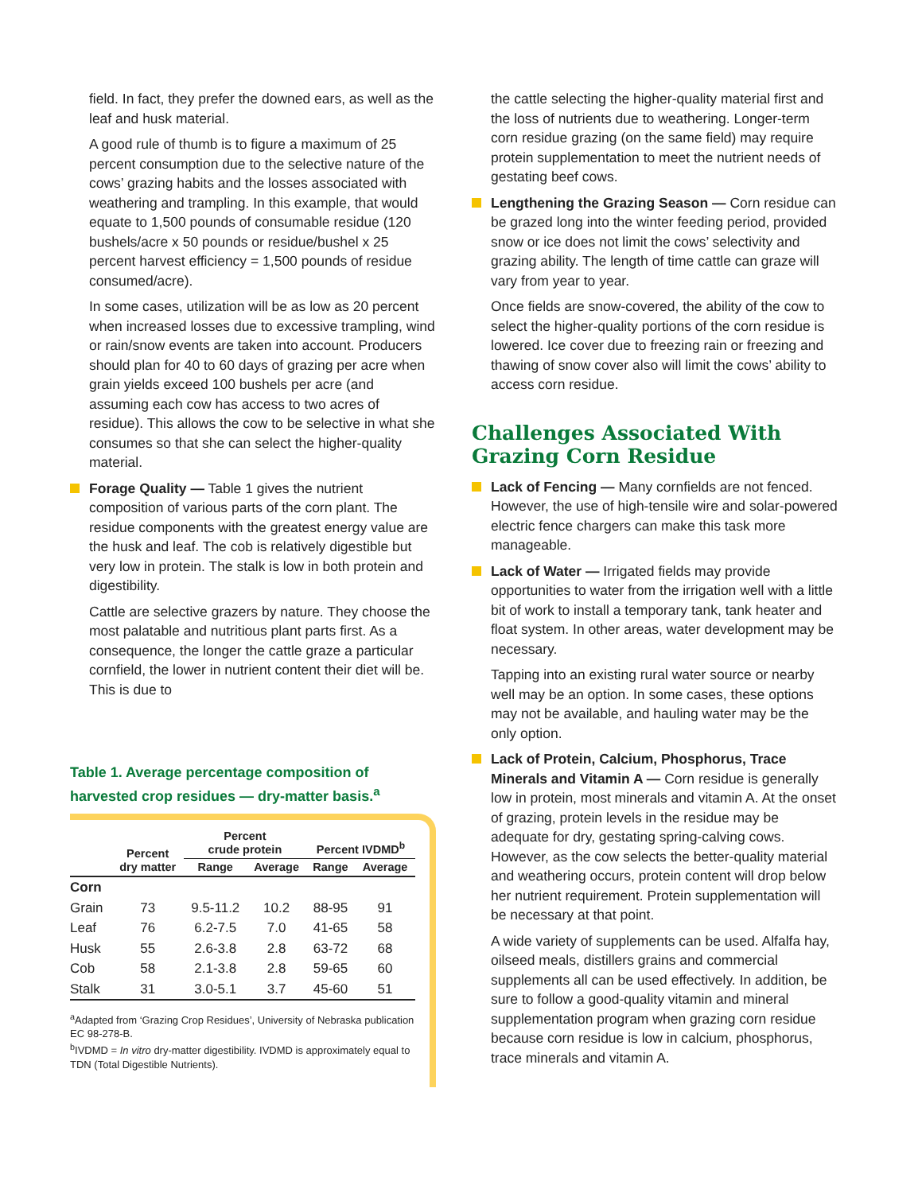field. In fact, they prefer the downed ears, as well as the leaf and husk material.
A good rule of thumb is to figure a maximum of 25 percent consumption due to the selective nature of the cows’ grazing habits and the losses associated with weathering and trampling. In this example, that would equate to 1,500 pounds of consumable residue (120 bushels/acre x 50 pounds or residue/bushel x 25 percent harvest efficiency = 1,500 pounds of residue consumed/acre).
In some cases, utilization will be as low as 20 percent when increased losses due to excessive trampling, wind or rain/snow events are taken into account. Producers should plan for 40 to 60 days of grazing per acre when grain yields exceed 100 bushels per acre (and assuming each cow has access to two acres of residue). This allows the cow to be selective in what she consumes so that she can select the higher-quality material.
Forage Quality — Table 1 gives the nutrient composition of various parts of the corn plant. The residue components with the greatest energy value are the husk and leaf. The cob is relatively digestible but very low in protein. The stalk is low in both protein and digestibility.
Cattle are selective grazers by nature. They choose the most palatable and nutritious plant parts first. As a consequence, the longer the cattle graze a particular cornfield, the lower in nutrient content their diet will be. This is due to
Table 1. Average percentage composition of harvested crop residues — dry-matter basis.<sup>a</sup>
| | Percent dry matter | Percent crude protein | | Percent IVDMD<sup>b</sup> | |
| --- | --- | --- | --- | --- | --- |
| | | Range | Average | Range | Average |
| Corn | | | | | |
| Grain | 73 | 9.5-11.2 | 10.2 | 88-95 | 91 |
| Leaf | 76 | 6.2-7.5 | 7.0 | 41-65 | 58 |
| Husk | 55 | 2.6-3.8 | 2.8 | 63-72 | 68 |
| Cob | 58 | 2.1-3.8 | 2.8 | 59-65 | 60 |
| Stalk | 31 | 3.0-5.1 | 3.7 | 45-60 | 51 |
<sup>a</sup> Adapted from ‘Grazing Crop Residues’, University of Nebraska publication EC 98-278-B.
<sup>b</sup> IVDMD = In vitro dry-matter digestibility. IVDMD is approximately equal to TDN (Total Digestible Nutrients).
the cattle selecting the higher-quality material first and the loss of nutrients due to weathering. Longer-term corn residue grazing (on the same field) may require protein supplementation to meet the nutrient needs of gestating beef cows.
Lengthening the Grazing Season — Corn residue can be grazed long into the winter feeding period, provided snow or ice does not limit the cows’ selectivity and grazing ability. The length of time cattle can graze will vary from year to year.
Once fields are snow-covered, the ability of the cow to select the higher-quality portions of the corn residue is lowered. Ice cover due to freezing rain or freezing and thawing of snow cover also will limit the cows’ ability to access corn residue.
Challenges Associated With Grazing Corn Residue
Lack of Fencing — Many cornfields are not fenced. However, the use of high-tensile wire and solar-powered electric fence chargers can make this task more manageable.
Lack of Water — Irrigated fields may provide opportunities to water from the irrigation well with a little bit of work to install a temporary tank, tank heater and float system. In other areas, water development may be necessary.
Tapping into an existing rural water source or nearby well may be an option. In some cases, these options may not be available, and hauling water may be the only option.
Lack of Protein, Calcium, Phosphorus, Trace Minerals and Vitamin A — Corn residue is generally low in protein, most minerals and vitamin A. At the onset of grazing, protein levels in the residue may be adequate for dry, gestating spring-calving cows. However, as the cow selects the better-quality material and weathering occurs, protein content will drop below her nutrient requirement. Protein supplementation will be necessary at that point.
A wide variety of supplements can be used. Alfalfa hay, oilseed meals, distillers grains and commercial supplements all can be used effectively. In addition, be sure to follow a good-quality vitamin and mineral supplementation program when grazing corn residue because corn residue is low in calcium, phosphorus, trace minerals and vitamin A.